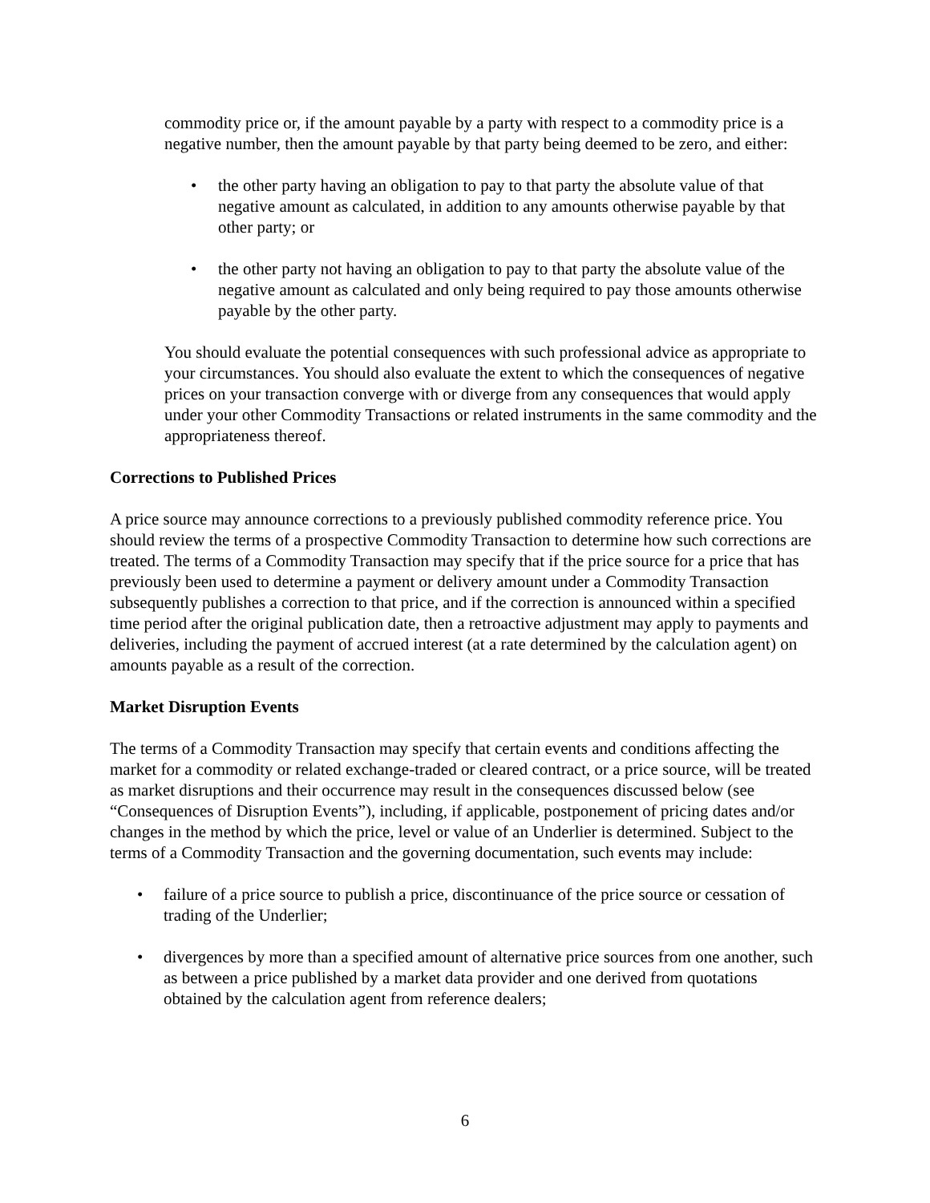commodity price or, if the amount payable by a party with respect to a commodity price is a negative number, then the amount payable by that party being deemed to be zero, and either:
• the other party having an obligation to pay to that party the absolute value of that negative amount as calculated, in addition to any amounts otherwise payable by that other party; or
• the other party not having an obligation to pay to that party the absolute value of the negative amount as calculated and only being required to pay those amounts otherwise payable by the other party.
You should evaluate the potential consequences with such professional advice as appropriate to your circumstances. You should also evaluate the extent to which the consequences of negative prices on your transaction converge with or diverge from any consequences that would apply under your other Commodity Transactions or related instruments in the same commodity and the appropriateness thereof.
Corrections to Published Prices
A price source may announce corrections to a previously published commodity reference price. You should review the terms of a prospective Commodity Transaction to determine how such corrections are treated. The terms of a Commodity Transaction may specify that if the price source for a price that has previously been used to determine a payment or delivery amount under a Commodity Transaction subsequently publishes a correction to that price, and if the correction is announced within a specified time period after the original publication date, then a retroactive adjustment may apply to payments and deliveries, including the payment of accrued interest (at a rate determined by the calculation agent) on amounts payable as a result of the correction.
Market Disruption Events
The terms of a Commodity Transaction may specify that certain events and conditions affecting the market for a commodity or related exchange-traded or cleared contract, or a price source, will be treated as market disruptions and their occurrence may result in the consequences discussed below (see “Consequences of Disruption Events”), including, if applicable, postponement of pricing dates and/or changes in the method by which the price, level or value of an Underlier is determined. Subject to the terms of a Commodity Transaction and the governing documentation, such events may include:
• failure of a price source to publish a price, discontinuance of the price source or cessation of trading of the Underlier;
• divergences by more than a specified amount of alternative price sources from one another, such as between a price published by a market data provider and one derived from quotations obtained by the calculation agent from reference dealers;
6